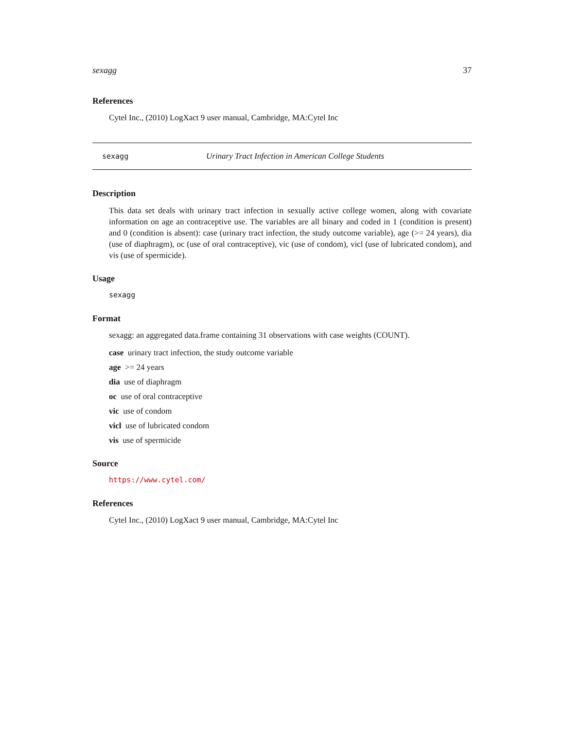sexagg 37
References
Cytel Inc., (2010) LogXact 9 user manual, Cambridge, MA:Cytel Inc
sexagg Urinary Tract Infection in American College Students
Description
This data set deals with urinary tract infection in sexually active college women, along with covariate information on age an contraceptive use. The variables are all binary and coded in 1 (condition is present) and 0 (condition is absent): case (urinary tract infection, the study outcome variable), age (>= 24 years), dia (use of diaphragm), oc (use of oral contraceptive), vic (use of condom), vicl (use of lubricated condom), and vis (use of spermicide).
Usage
sexagg
Format
sexagg: an aggregated data.frame containing 31 observations with case weights (COUNT).
case urinary tract infection, the study outcome variable
age >= 24 years
dia use of diaphragm
oc use of oral contraceptive
vic use of condom
vicl use of lubricated condom
vis use of spermicide
Source
https://www.cytel.com/
References
Cytel Inc., (2010) LogXact 9 user manual, Cambridge, MA:Cytel Inc